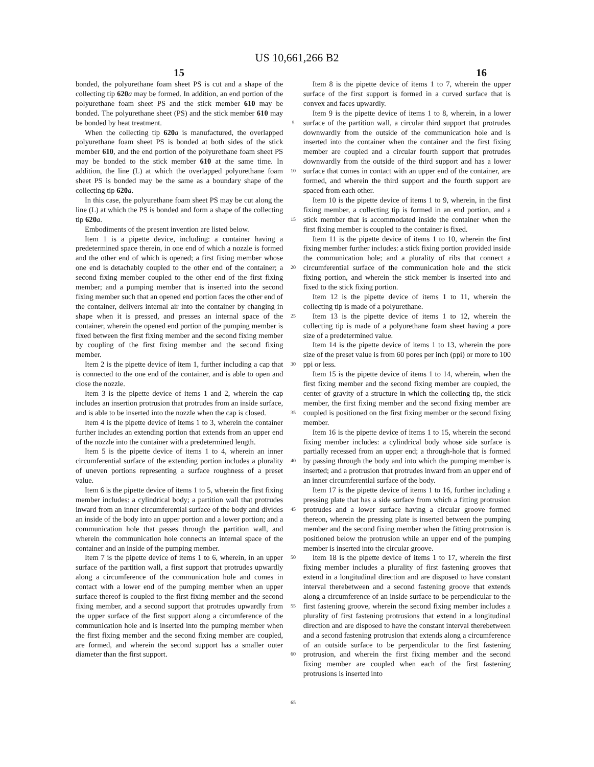US 10,661,266 B2
15 16
bonded, the polyurethane foam sheet PS is cut and a shape of the collecting tip 620 a may be formed. In addition, an end portion of the polyurethane foam sheet PS and the stick member 610 may be bonded. The polyurethane sheet (PS) and the stick member 610 may be bonded by heat treatment.
When the collecting tip 620 a is manufactured, the overlapped polyurethane foam sheet PS is bonded at both sides of the stick member 610, and the end portion of the polyurethane foam sheet PS may be bonded to the stick member 610 at the same time. In addition, the line (L) at which the overlapped polyurethane foam sheet PS is bonded may be the same as a boundary shape of the collecting tip 620 a.
In this case, the polyurethane foam sheet PS may be cut along the line (L) at which the PS is bonded and form a shape of the collecting tip 620 a.
Embodiments of the present invention are listed below.
Item 1 is a pipette device, including: a container having a predetermined space therein, in one end of which a nozzle is formed and the other end of which is opened; a first fixing member whose one end is detachably coupled to the other end of the container; a second fixing member coupled to the other end of the first fixing member; and a pumping member that is inserted into the second fixing member such that an opened end portion faces the other end of the container, delivers internal air into the container by changing in shape when it is pressed, and presses an internal space of the container, wherein the opened end portion of the pumping member is fixed between the first fixing member and the second fixing member by coupling of the first fixing member and the second fixing member.
Item 2 is the pipette device of item 1, further including a cap that is connected to the one end of the container, and is able to open and close the nozzle.
Item 3 is the pipette device of items 1 and 2, wherein the cap includes an insertion protrusion that protrudes from an inside surface, and is able to be inserted into the nozzle when the cap is closed.
Item 4 is the pipette device of items 1 to 3, wherein the container further includes an extending portion that extends from an upper end of the nozzle into the container with a predetermined length.
Item 5 is the pipette device of items 1 to 4, wherein an inner circumferential surface of the extending portion includes a plurality of uneven portions representing a surface roughness of a preset value.
Item 6 is the pipette device of items 1 to 5, wherein the first fixing member includes: a cylindrical body; a partition wall that protrudes inward from an inner circumferential surface of the body and divides an inside of the body into an upper portion and a lower portion; and a communication hole that passes through the partition wall, and wherein the communication hole connects an internal space of the container and an inside of the pumping member.
Item 7 is the pipette device of items 1 to 6, wherein, in an upper surface of the partition wall, a first support that protrudes upwardly along a circumference of the communication hole and comes in contact with a lower end of the pumping member when an upper surface thereof is coupled to the first fixing member and the second fixing member, and a second support that protrudes upwardly from the upper surface of the first support along a circumference of the communication hole and is inserted into the pumping member when the first fixing member and the second fixing member are coupled, are formed, and wherein the second support has a smaller outer diameter than the first support.
5
10
15
20
25
30
35
40
45
50
55
60
65
Item 8 is the pipette device of items 1 to 7, wherein the upper surface of the first support is formed in a curved surface that is convex and faces upwardly.
Item 9 is the pipette device of items 1 to 8, wherein, in a lower surface of the partition wall, a circular third support that protrudes downwardly from the outside of the communication hole and is inserted into the container when the container and the first fixing member are coupled and a circular fourth support that protrudes downwardly from the outside of the third support and has a lower surface that comes in contact with an upper end of the container, are formed, and wherein the third support and the fourth support are spaced from each other.
Item 10 is the pipette device of items 1 to 9, wherein, in the first fixing member, a collecting tip is formed in an end portion, and a stick member that is accommodated inside the container when the first fixing member is coupled to the container is fixed.
Item 11 is the pipette device of items 1 to 10, wherein the first fixing member further includes: a stick fixing portion provided inside the communication hole; and a plurality of ribs that connect a circumferential surface of the communication hole and the stick fixing portion, and wherein the stick member is inserted into and fixed to the stick fixing portion.
Item 12 is the pipette device of items 1 to 11, wherein the collecting tip is made of a polyurethane.
Item 13 is the pipette device of items 1 to 12, wherein the collecting tip is made of a polyurethane foam sheet having a pore size of a predetermined value.
Item 14 is the pipette device of items 1 to 13, wherein the pore size of the preset value is from 60 pores per inch (ppi) or more to 100 ppi or less.
Item 15 is the pipette device of items 1 to 14, wherein, when the first fixing member and the second fixing member are coupled, the center of gravity of a structure in which the collecting tip, the stick member, the first fixing member and the second fixing member are coupled is positioned on the first fixing member or the second fixing member.
Item 16 is the pipette device of items 1 to 15, wherein the second fixing member includes: a cylindrical body whose side surface is partially recessed from an upper end; a through-hole that is formed by passing through the body and into which the pumping member is inserted; and a protrusion that protrudes inward from an upper end of an inner circumferential surface of the body.
Item 17 is the pipette device of items 1 to 16, further including a pressing plate that has a side surface from which a fitting protrusion protrudes and a lower surface having a circular groove formed thereon, wherein the pressing plate is inserted between the pumping member and the second fixing member when the fitting protrusion is positioned below the protrusion while an upper end of the pumping member is inserted into the circular groove.
Item 18 is the pipette device of items 1 to 17, wherein the first fixing member includes a plurality of first fastening grooves that extend in a longitudinal direction and are disposed to have constant interval therebetween and a second fastening groove that extends along a circumference of an inside surface to be perpendicular to the first fastening groove, wherein the second fixing member includes a plurality of first fastening protrusions that extend in a longitudinal direction and are disposed to have the constant interval therebetween and a second fastening protrusion that extends along a circumference of an outside surface to be perpendicular to the first fastening protrusion, and wherein the first fixing member and the second fixing member are coupled when each of the first fastening protrusions is inserted into